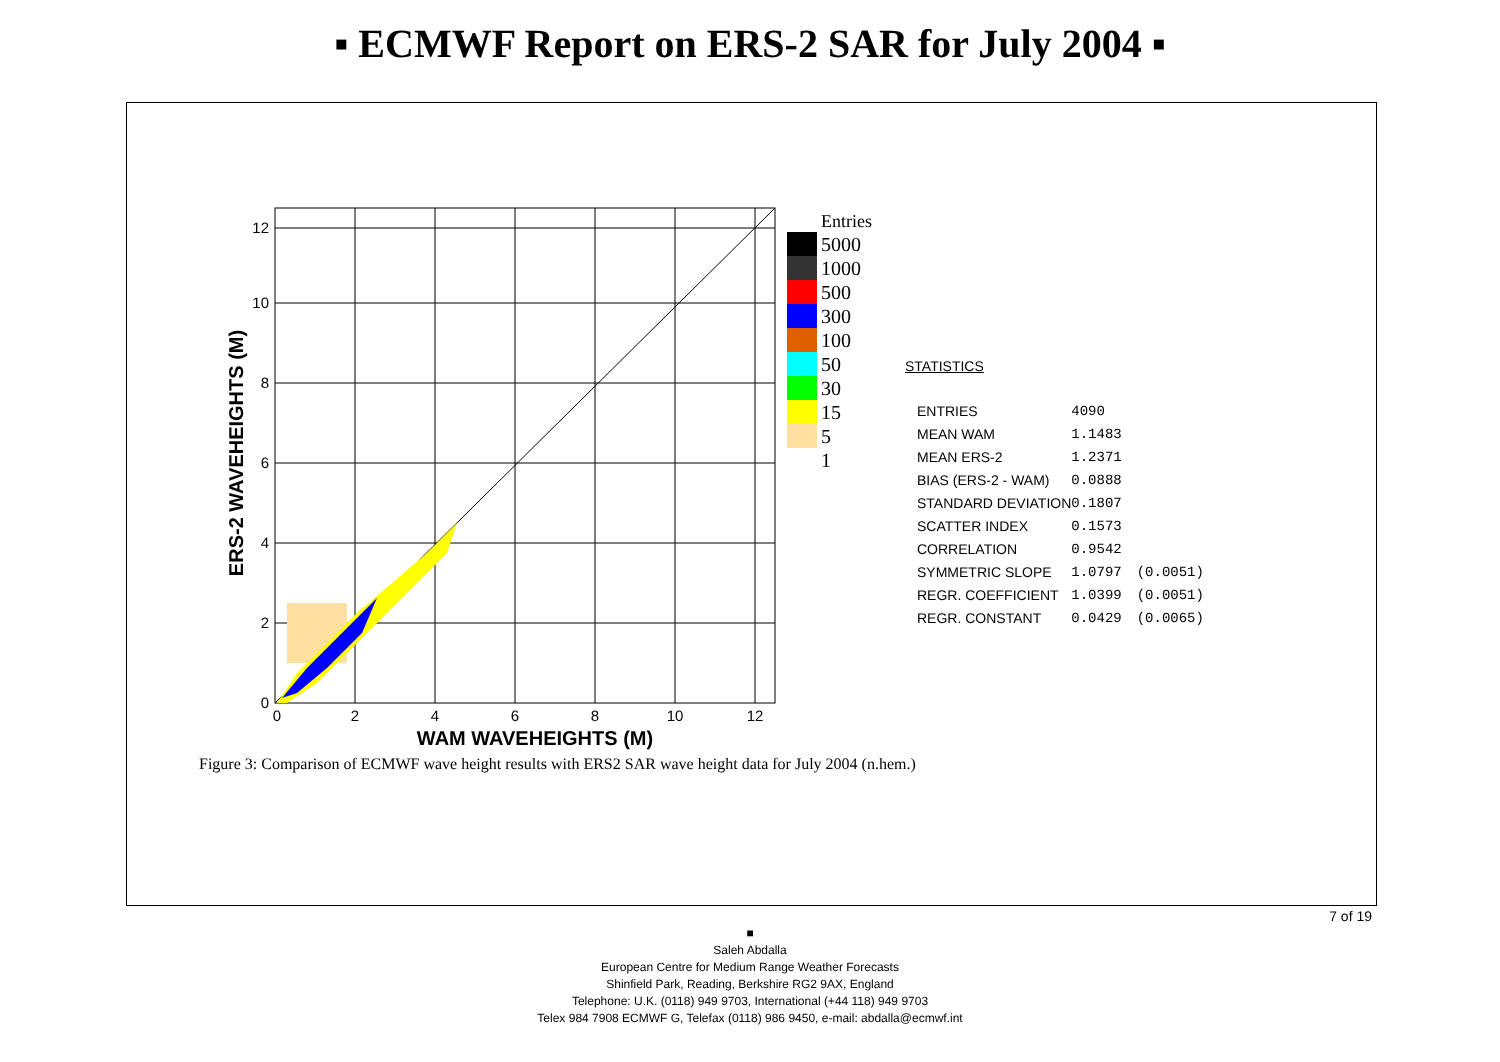▪ ECMWF Report on ERS-2 SAR for July 2004 ▪
0
2
4
6
8
10
12
0
2
4
6
8
10
12
WAM WAVEHEIGHTS (M)
ERS-2 WAVEHEIGHTS (M)
Entries
5000
1000
500
300
100
50
30
15
5
1
STATISTICS
| ENTRIES | 4090 | |
| MEAN WAM | 1.1483 | |
| MEAN ERS-2 | 1.2371 | |
| BIAS (ERS-2 - WAM) | 0.0888 | |
| STANDARD DEVIATION | 0.1807 | |
| SCATTER INDEX | 0.1573 | |
| CORRELATION | 0.9542 | |
| SYMMETRIC SLOPE | 1.0797 | (0.0051) |
| REGR. COEFFICIENT | 1.0399 | (0.0051) |
| REGR. CONSTANT | 0.0429 | (0.0065) |
Figure 3: Comparison of ECMWF wave height results with ERS2 SAR wave height data for July 2004 (n.hem.)
7 of 19
■
Saleh Abdalla
European Centre for Medium Range Weather Forecasts
Shinfield Park, Reading, Berkshire RG2 9AX, England
Telephone: U.K. (0118) 949 9703, International (+44 118) 949 9703
Telex 984 7908 ECMWF G, Telefax (0118) 986 9450, e-mail: abdalla@ecmwf.int